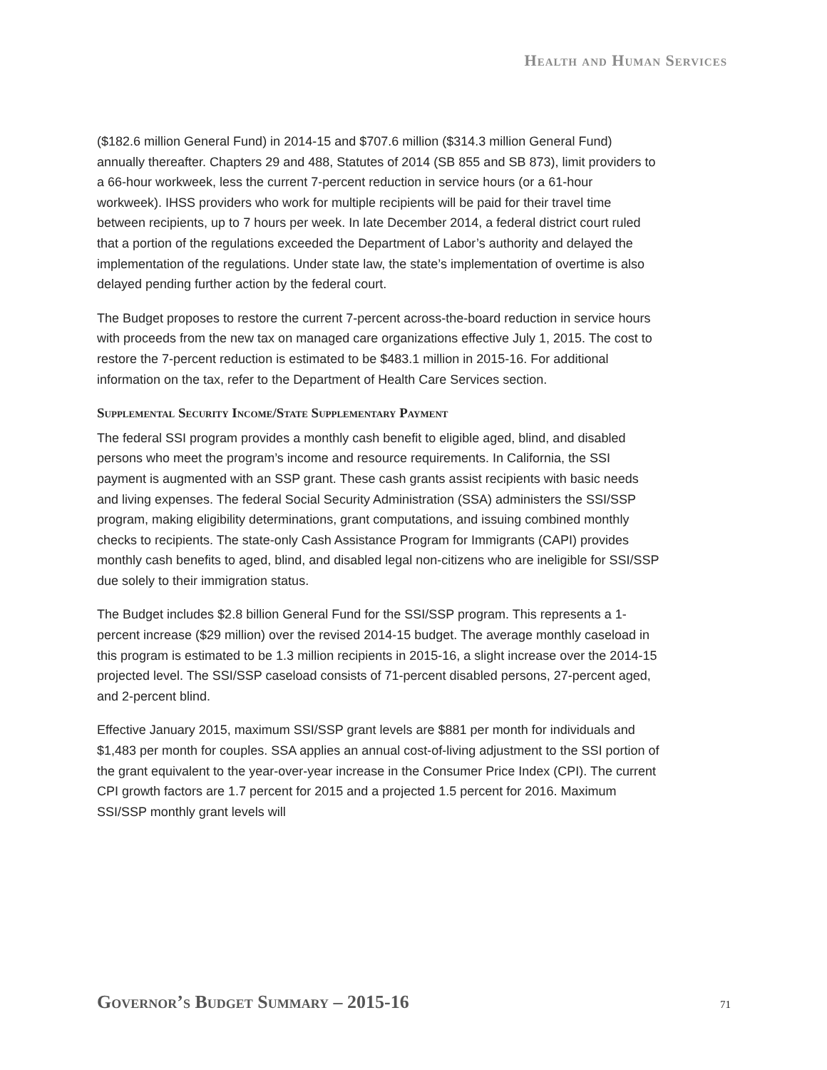Health and Human Services
($182.6 million General Fund) in 2014-15 and $707.6 million ($314.3 million General Fund) annually thereafter. Chapters 29 and 488, Statutes of 2014 (SB 855 and SB 873), limit providers to a 66-hour workweek, less the current 7-percent reduction in service hours (or a 61-hour workweek). IHSS providers who work for multiple recipients will be paid for their travel time between recipients, up to 7 hours per week. In late December 2014, a federal district court ruled that a portion of the regulations exceeded the Department of Labor’s authority and delayed the implementation of the regulations. Under state law, the state’s implementation of overtime is also delayed pending further action by the federal court.
The Budget proposes to restore the current 7-percent across-the-board reduction in service hours with proceeds from the new tax on managed care organizations effective July 1, 2015. The cost to restore the 7-percent reduction is estimated to be $483.1 million in 2015-16. For additional information on the tax, refer to the Department of Health Care Services section.
Supplemental Security Income/State Supplementary Payment
The federal SSI program provides a monthly cash benefit to eligible aged, blind, and disabled persons who meet the program’s income and resource requirements. In California, the SSI payment is augmented with an SSP grant. These cash grants assist recipients with basic needs and living expenses. The federal Social Security Administration (SSA) administers the SSI/SSP program, making eligibility determinations, grant computations, and issuing combined monthly checks to recipients. The state-only Cash Assistance Program for Immigrants (CAPI) provides monthly cash benefits to aged, blind, and disabled legal non-citizens who are ineligible for SSI/SSP due solely to their immigration status.
The Budget includes $2.8 billion General Fund for the SSI/SSP program. This represents a 1-percent increase ($29 million) over the revised 2014-15 budget. The average monthly caseload in this program is estimated to be 1.3 million recipients in 2015-16, a slight increase over the 2014-15 projected level. The SSI/SSP caseload consists of 71-percent disabled persons, 27-percent aged, and 2-percent blind.
Effective January 2015, maximum SSI/SSP grant levels are $881 per month for individuals and $1,483 per month for couples. SSA applies an annual cost-of-living adjustment to the SSI portion of the grant equivalent to the year-over-year increase in the Consumer Price Index (CPI). The current CPI growth factors are 1.7 percent for 2015 and a projected 1.5 percent for 2016. Maximum SSI/SSP monthly grant levels will
Governor’s Budget Summary – 2015-16
71